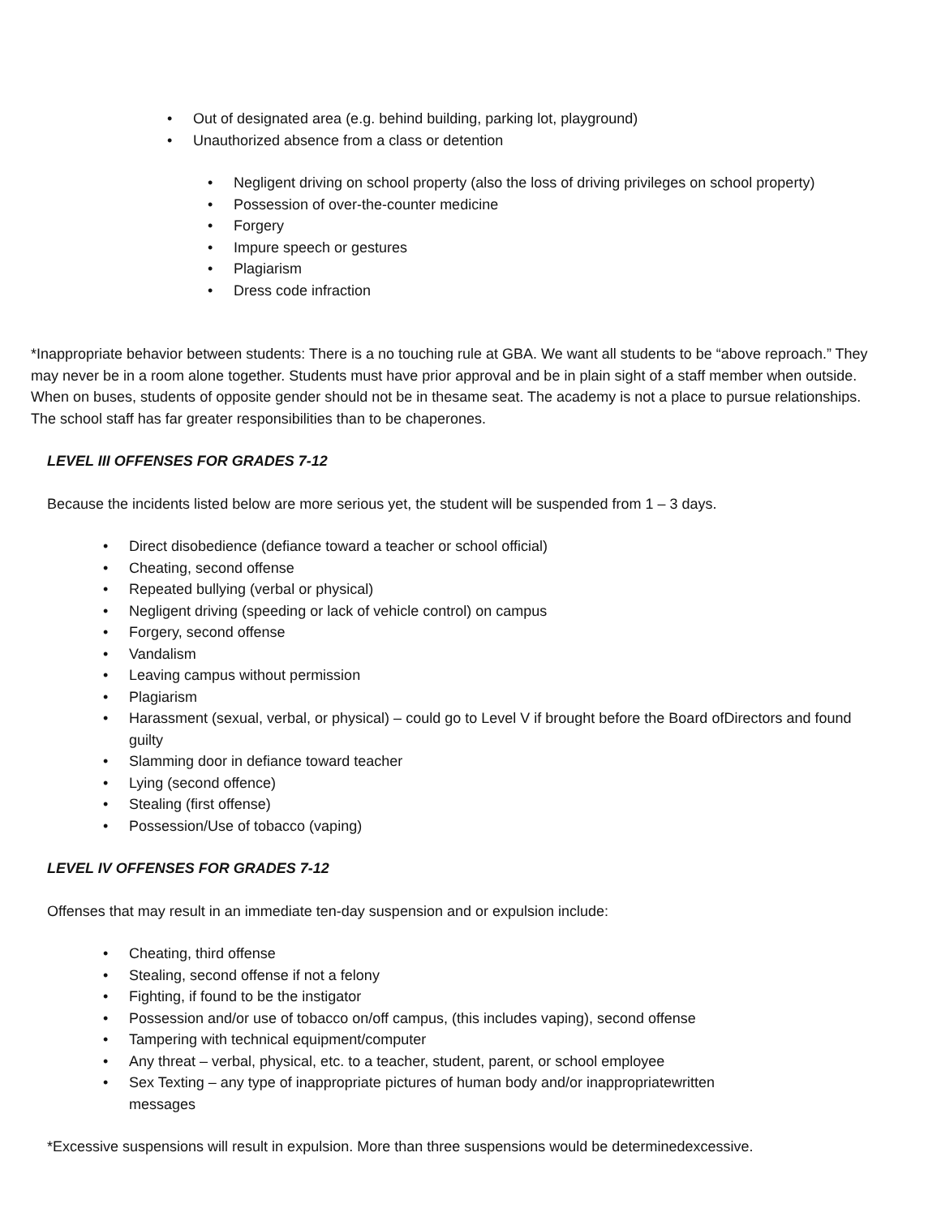• Out of designated area (e.g. behind building, parking lot, playground)
• Unauthorized absence from a class or detention
• Negligent driving on school property (also the loss of driving privileges on school property)
• Possession of over-the-counter medicine
• Forgery
• Impure speech or gestures
• Plagiarism
• Dress code infraction
*Inappropriate behavior between students: There is a no touching rule at GBA. We want all students to be “above reproach.” They may never be in a room alone together. Students must have prior approval and be in plain sight of a staff member when outside. When on buses, students of opposite gender should not be in thesame seat. The academy is not a place to pursue relationships. The school staff has far greater responsibilities than to be chaperones.
LEVEL III OFFENSES FOR GRADES 7-12
Because the incidents listed below are more serious yet, the student will be suspended from 1 – 3 days.
• Direct disobedience (defiance toward a teacher or school official)
• Cheating, second offense
• Repeated bullying (verbal or physical)
• Negligent driving (speeding or lack of vehicle control) on campus
• Forgery, second offense
• Vandalism
• Leaving campus without permission
• Plagiarism
• Harassment (sexual, verbal, or physical) – could go to Level V if brought before the Board ofDirectors and found guilty
• Slamming door in defiance toward teacher
• Lying (second offence)
• Stealing (first offense)
• Possession/Use of tobacco (vaping)
LEVEL IV OFFENSES FOR GRADES 7-12
Offenses that may result in an immediate ten-day suspension and or expulsion include:
• Cheating, third offense
• Stealing, second offense if not a felony
• Fighting, if found to be the instigator
• Possession and/or use of tobacco on/off campus, (this includes vaping), second offense
• Tampering with technical equipment/computer
• Any threat – verbal, physical, etc. to a teacher, student, parent, or school employee
• Sex Texting – any type of inappropriate pictures of human body and/or inappropriatewritten messages
*Excessive suspensions will result in expulsion. More than three suspensions would be determinedexcessive.